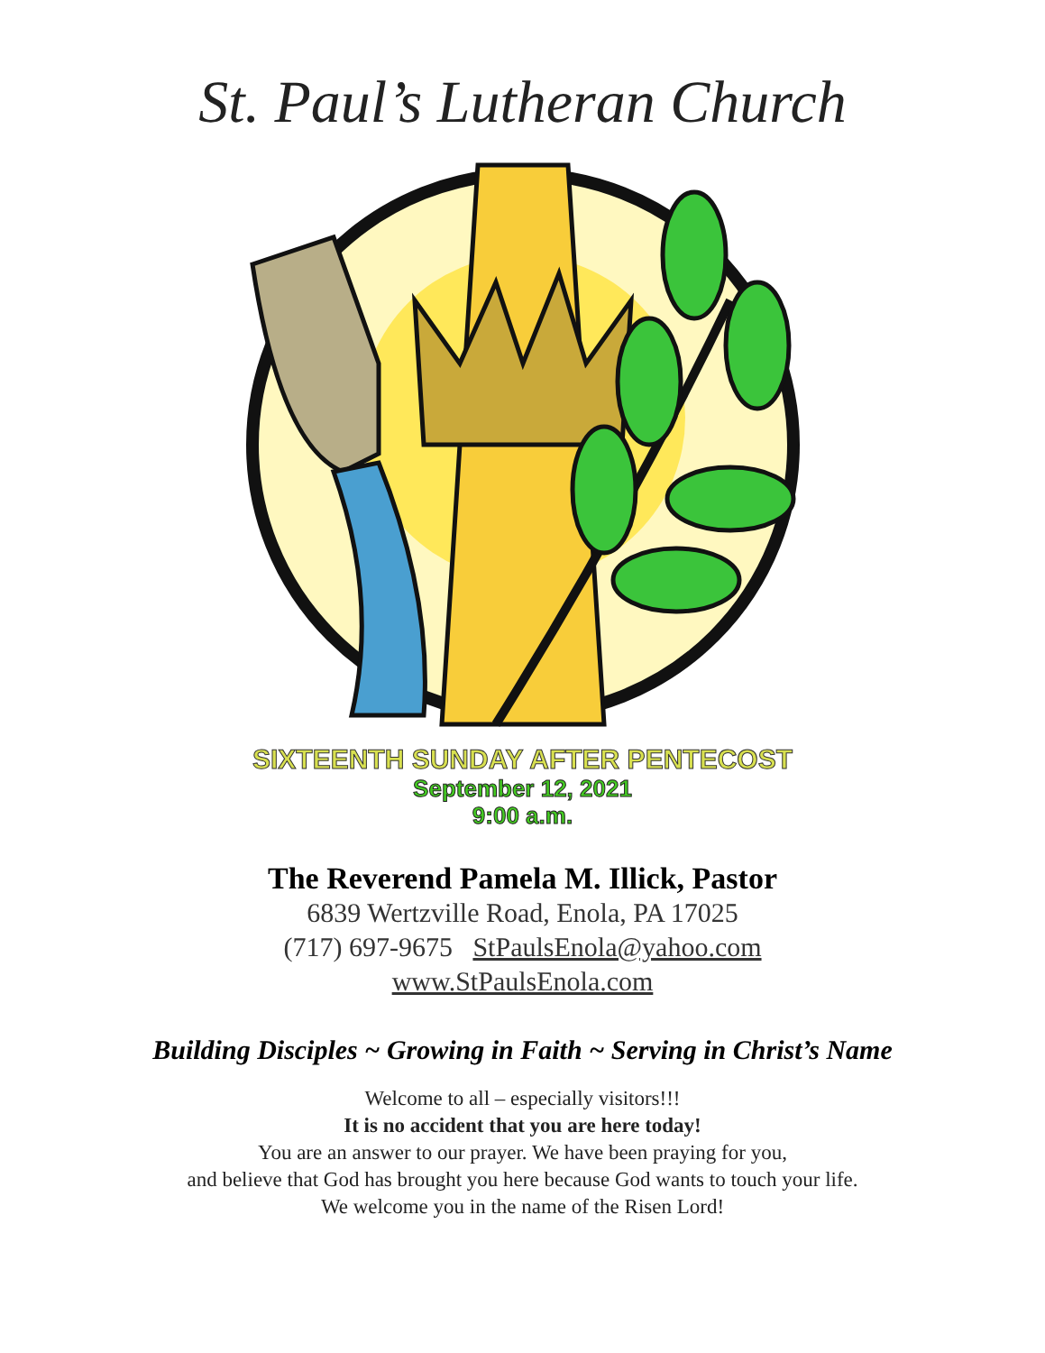St. Paul’s Lutheran Church
SIXTEENTH SUNDAY AFTER PENTECOST
September 12, 2021
9:00 a.m.
The Reverend Pamela M. Illick, Pastor
6839 Wertzville Road, Enola, PA 17025
(717) 697-9675 StPaulsEnola@yahoo.com
www.StPaulsEnola.com
Building Disciples ~ Growing in Faith ~ Serving in Christ’s Name
Welcome to all – especially visitors!!!
It is no accident that you are here today!
You are an answer to our prayer. We have been praying for you,
and believe that God has brought you here because God wants to touch your life.
We welcome you in the name of the Risen Lord!